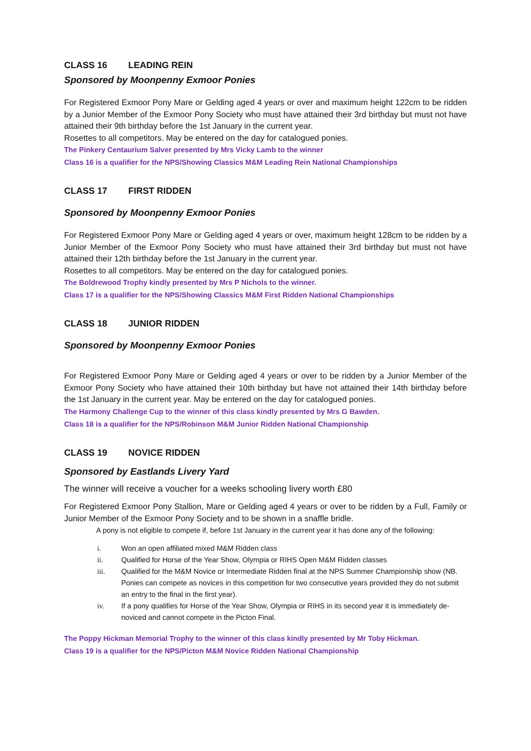CLASS 16 LEADING REIN
Sponsored by Moonpenny Exmoor Ponies
For Registered Exmoor Pony Mare or Gelding aged 4 years or over and maximum height 122cm to be ridden by a Junior Member of the Exmoor Pony Society who must have attained their 3rd birthday but must not have attained their 9th birthday before the 1st January in the current year.
Rosettes to all competitors. May be entered on the day for catalogued ponies.
The Pinkery Centaurium Salver presented by Mrs Vicky Lamb to the winner
Class 16 is a qualifier for the NPS/Showing Classics M&M Leading Rein National Championships
CLASS 17 FIRST RIDDEN
Sponsored by Moonpenny Exmoor Ponies
For Registered Exmoor Pony Mare or Gelding aged 4 years or over, maximum height 128cm to be ridden by a Junior Member of the Exmoor Pony Society who must have attained their 3rd birthday but must not have attained their 12th birthday before the 1st January in the current year.
Rosettes to all competitors. May be entered on the day for catalogued ponies.
The Boldrewood Trophy kindly presented by Mrs P Nichols to the winner.
Class 17 is a qualifier for the NPS/Showing Classics M&M First Ridden National Championships
CLASS 18 JUNIOR RIDDEN
Sponsored by Moonpenny Exmoor Ponies
For Registered Exmoor Pony Mare or Gelding aged 4 years or over to be ridden by a Junior Member of the Exmoor Pony Society who have attained their 10th birthday but have not attained their 14th birthday before the 1st January in the current year. May be entered on the day for catalogued ponies.
The Harmony Challenge Cup to the winner of this class kindly presented by Mrs G Bawden.
Class 18 is a qualifier for the NPS/Robinson M&M Junior Ridden National Championship
CLASS 19 NOVICE RIDDEN
Sponsored by Eastlands Livery Yard
The winner will receive a voucher for a weeks schooling livery worth £80
For Registered Exmoor Pony Stallion, Mare or Gelding aged 4 years or over to be ridden by a Full, Family or Junior Member of the Exmoor Pony Society and to be shown in a snaffle bridle.
A pony is not eligible to compete if, before 1st January in the current year it has done any of the following:
i. Won an open affiliated mixed M&M Ridden class
ii. Qualified for Horse of the Year Show, Olympia or RIHS Open M&M Ridden classes
iii. Qualified for the M&M Novice or Intermediate Ridden final at the NPS Summer Championship show (NB. Ponies can compete as novices in this competition for two consecutive years provided they do not submit an entry to the final in the first year).
iv. If a pony qualifies for Horse of the Year Show, Olympia or RIHS in its second year it is immediately de-noviced and cannot compete in the Picton Final.
The Poppy Hickman Memorial Trophy to the winner of this class kindly presented by Mr Toby Hickman.
Class 19 is a qualifier for the NPS/Picton M&M Novice Ridden National Championship